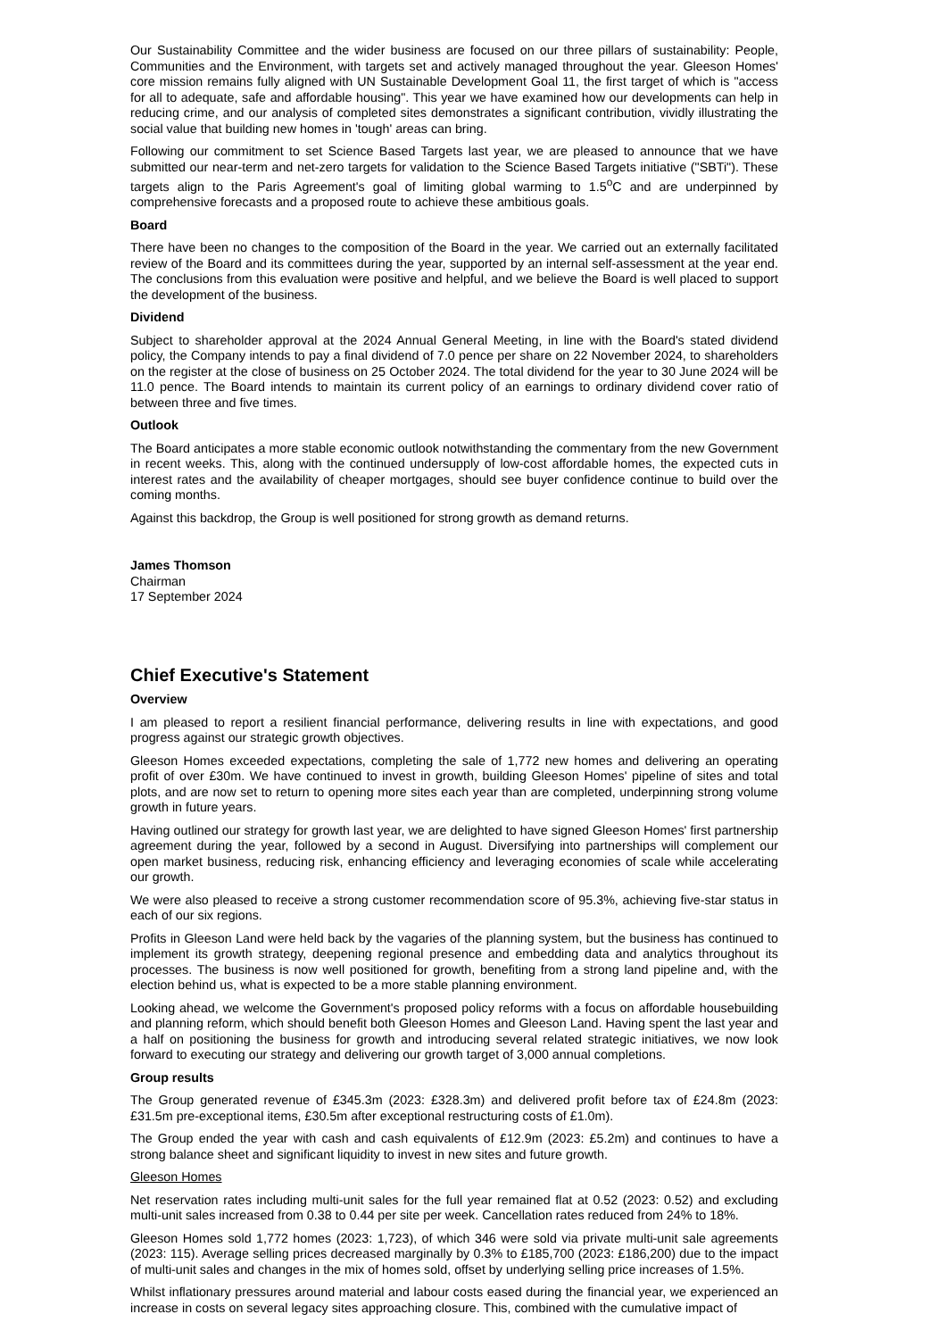Our Sustainability Committee and the wider business are focused on our three pillars of sustainability: People, Communities and the Environment, with targets set and actively managed throughout the year. Gleeson Homes' core mission remains fully aligned with UN Sustainable Development Goal 11, the first target of which is "access for all to adequate, safe and affordable housing". This year we have examined how our developments can help in reducing crime, and our analysis of completed sites demonstrates a significant contribution, vividly illustrating the social value that building new homes in 'tough' areas can bring.
Following our commitment to set Science Based Targets last year, we are pleased to announce that we have submitted our near-term and net-zero targets for validation to the Science Based Targets initiative ("SBTi"). These targets align to the Paris Agreement's goal of limiting global warming to 1.5<sup>o</sup>C and are underpinned by comprehensive forecasts and a proposed route to achieve these ambitious goals.
Board
There have been no changes to the composition of the Board in the year. We carried out an externally facilitated review of the Board and its committees during the year, supported by an internal self-assessment at the year end. The conclusions from this evaluation were positive and helpful, and we believe the Board is well placed to support the development of the business.
Dividend
Subject to shareholder approval at the 2024 Annual General Meeting, in line with the Board's stated dividend policy, the Company intends to pay a final dividend of 7.0 pence per share on 22 November 2024, to shareholders on the register at the close of business on 25 October 2024. The total dividend for the year to 30 June 2024 will be 11.0 pence. The Board intends to maintain its current policy of an earnings to ordinary dividend cover ratio of between three and five times.
Outlook
The Board anticipates a more stable economic outlook notwithstanding the commentary from the new Government in recent weeks. This, along with the continued undersupply of low-cost affordable homes, the expected cuts in interest rates and the availability of cheaper mortgages, should see buyer confidence continue to build over the coming months.
Against this backdrop, the Group is well positioned for strong growth as demand returns.
James Thomson
Chairman
17 September 2024
Chief Executive's Statement
Overview
I am pleased to report a resilient financial performance, delivering results in line with expectations, and good progress against our strategic growth objectives.
Gleeson Homes exceeded expectations, completing the sale of 1,772 new homes and delivering an operating profit of over £30m. We have continued to invest in growth, building Gleeson Homes' pipeline of sites and total plots, and are now set to return to opening more sites each year than are completed, underpinning strong volume growth in future years.
Having outlined our strategy for growth last year, we are delighted to have signed Gleeson Homes' first partnership agreement during the year, followed by a second in August. Diversifying into partnerships will complement our open market business, reducing risk, enhancing efficiency and leveraging economies of scale while accelerating our growth.
We were also pleased to receive a strong customer recommendation score of 95.3%, achieving five-star status in each of our six regions.
Profits in Gleeson Land were held back by the vagaries of the planning system, but the business has continued to implement its growth strategy, deepening regional presence and embedding data and analytics throughout its processes. The business is now well positioned for growth, benefiting from a strong land pipeline and, with the election behind us, what is expected to be a more stable planning environment.
Looking ahead, we welcome the Government's proposed policy reforms with a focus on affordable housebuilding and planning reform, which should benefit both Gleeson Homes and Gleeson Land. Having spent the last year and a half on positioning the business for growth and introducing several related strategic initiatives, we now look forward to executing our strategy and delivering our growth target of 3,000 annual completions.
Group results
The Group generated revenue of £345.3m (2023: £328.3m) and delivered profit before tax of £24.8m (2023: £31.5m pre-exceptional items, £30.5m after exceptional restructuring costs of £1.0m).
The Group ended the year with cash and cash equivalents of £12.9m (2023: £5.2m) and continues to have a strong balance sheet and significant liquidity to invest in new sites and future growth.
Gleeson Homes
Net reservation rates including multi-unit sales for the full year remained flat at 0.52 (2023: 0.52) and excluding multi-unit sales increased from 0.38 to 0.44 per site per week. Cancellation rates reduced from 24% to 18%.
Gleeson Homes sold 1,772 homes (2023: 1,723), of which 346 were sold via private multi-unit sale agreements (2023: 115). Average selling prices decreased marginally by 0.3% to £185,700 (2023: £186,200) due to the impact of multi-unit sales and changes in the mix of homes sold, offset by underlying selling price increases of 1.5%.
Whilst inflationary pressures around material and labour costs eased during the financial year, we experienced an increase in costs on several legacy sites approaching closure. This, combined with the cumulative impact of